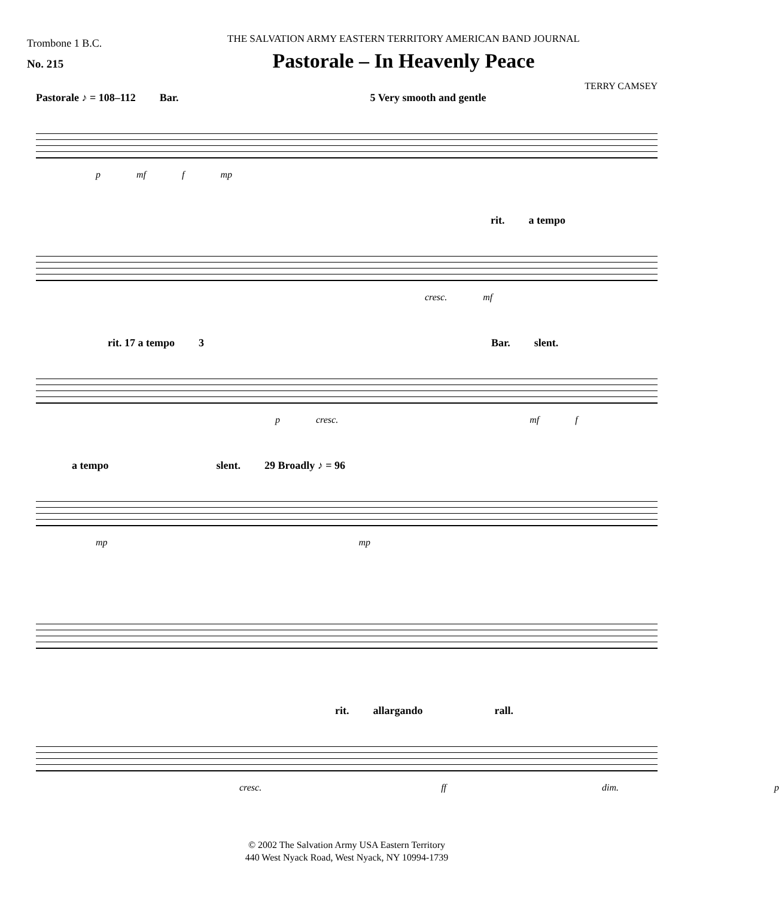Trombone 1 B.C.
No. 215
THE SALVATION ARMY EASTERN TERRITORY AMERICAN BAND JOURNAL
Pastorale – In Heavenly Peace
TERRY CAMSEY
Pastorale ♪ = 108–112 Bar. 5 Very smooth and gentle
p mf f mp
rit. a tempo
cresc. mf
rit. 17 a tempo 3 Bar. slent.
p cresc. mf f
a tempo slent. 29 Broadly ♪ = 96
mp mp
rit. allargando rall.
cresc. ff dim. p
© 2002 The Salvation Army USA Eastern Territory
440 West Nyack Road, West Nyack, NY 10994-1739